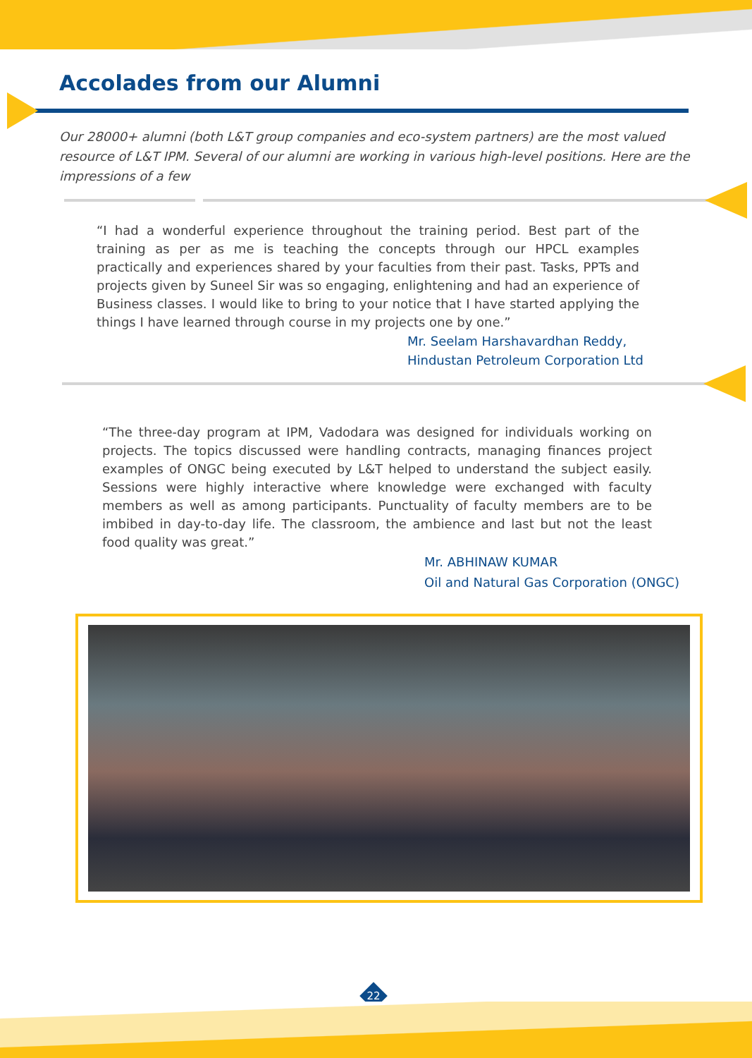Accolades from our Alumni
Our 28000+ alumni (both L&T group companies and eco-system partners) are the most valued resource of L&T IPM. Several of our alumni are working in various high-level positions. Here are the impressions of a few
“I had a wonderful experience throughout the training period. Best part of the training as per as me is teaching the concepts through our HPCL examples practically and experiences shared by your faculties from their past. Tasks, PPTs and projects given by Suneel Sir was so engaging, enlightening and had an experience of Business classes. I would like to bring to your notice that I have started applying the things I have learned through course in my projects one by one.”
Mr. Seelam Harshavardhan Reddy,
Hindustan Petroleum Corporation Ltd
“The three-day program at IPM, Vadodara was designed for individuals working on projects. The topics discussed were handling contracts, managing finances project examples of ONGC being executed by L&T helped to understand the subject easily. Sessions were highly interactive where knowledge were exchanged with faculty members as well as among participants. Punctuality of faculty members are to be imbibed in day-to-day life. The classroom, the ambience and last but not the least food quality was great.”
Mr. ABHINAW KUMAR
Oil and Natural Gas Corporation (ONGC)
22